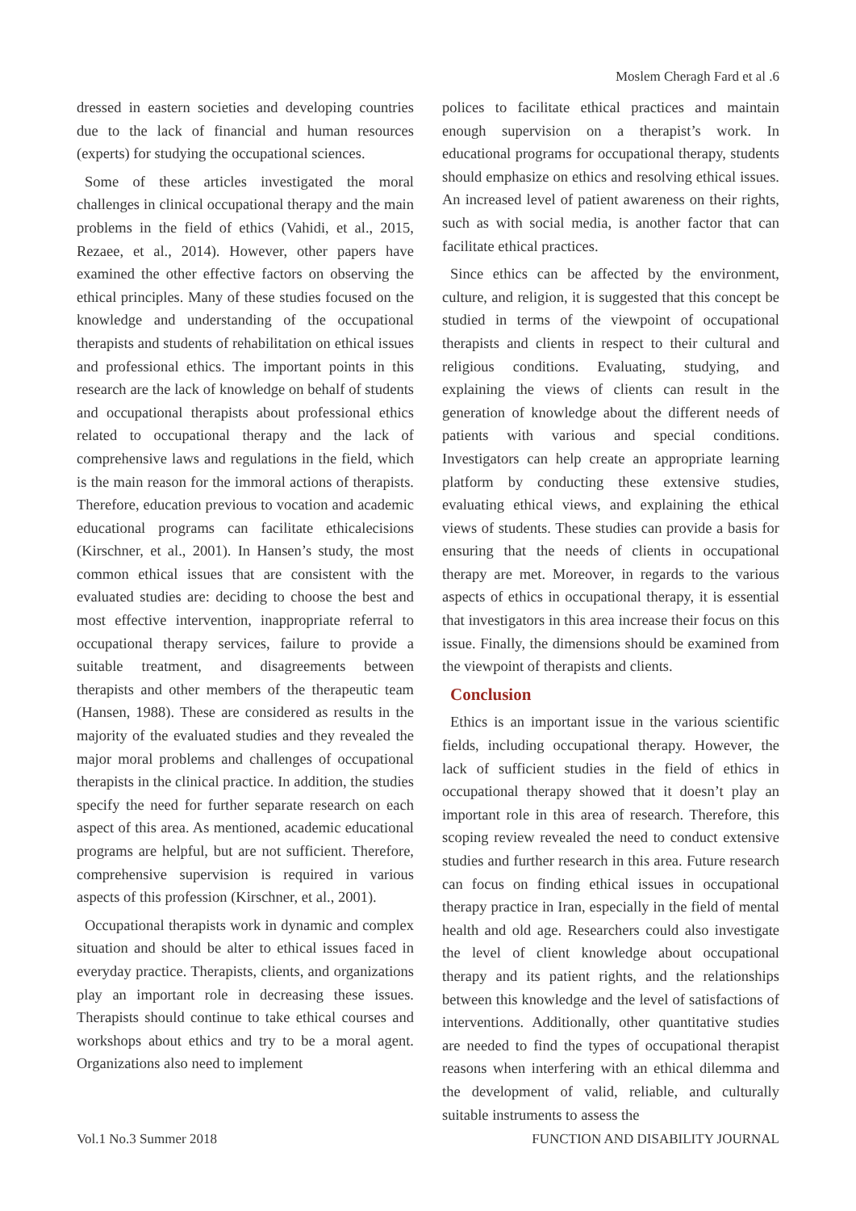Moslem Cheragh Fard et al .6
dressed in eastern societies and developing countries due to the lack of financial and human resources (experts) for studying the occupational sciences.
Some of these articles investigated the moral challenges in clinical occupational therapy and the main problems in the field of ethics (Vahidi, et al., 2015, Rezaee, et al., 2014). However, other papers have examined the other effective factors on observing the ethical principles. Many of these studies focused on the knowledge and understanding of the occupational therapists and students of rehabilitation on ethical issues and professional ethics. The important points in this research are the lack of knowledge on behalf of students and occupational therapists about professional ethics related to occupational therapy and the lack of comprehensive laws and regulations in the field, which is the main reason for the immoral actions of therapists. Therefore, education previous to vocation and academic educational programs can facilitate ethicalecisions (Kirschner, et al., 2001). In Hansen’s study, the most common ethical issues that are consistent with the evaluated studies are: deciding to choose the best and most effective intervention, inappropriate referral to occupational therapy services, failure to provide a suitable treatment, and disagreements between therapists and other members of the therapeutic team (Hansen, 1988). These are considered as results in the majority of the evaluated studies and they revealed the major moral problems and challenges of occupational therapists in the clinical practice. In addition, the studies specify the need for further separate research on each aspect of this area. As mentioned, academic educational programs are helpful, but are not sufficient. Therefore, comprehensive supervision is required in various aspects of this profession (Kirschner, et al., 2001).
Occupational therapists work in dynamic and complex situation and should be alter to ethical issues faced in everyday practice. Therapists, clients, and organizations play an important role in decreasing these issues. Therapists should continue to take ethical courses and workshops about ethics and try to be a moral agent. Organizations also need to implement
polices to facilitate ethical practices and maintain enough supervision on a therapist’s work. In educational programs for occupational therapy, students should emphasize on ethics and resolving ethical issues. An increased level of patient awareness on their rights, such as with social media, is another factor that can facilitate ethical practices.
Since ethics can be affected by the environment, culture, and religion, it is suggested that this concept be studied in terms of the viewpoint of occupational therapists and clients in respect to their cultural and religious conditions. Evaluating, studying, and explaining the views of clients can result in the generation of knowledge about the different needs of patients with various and special conditions. Investigators can help create an appropriate learning platform by conducting these extensive studies, evaluating ethical views, and explaining the ethical views of students. These studies can provide a basis for ensuring that the needs of clients in occupational therapy are met. Moreover, in regards to the various aspects of ethics in occupational therapy, it is essential that investigators in this area increase their focus on this issue. Finally, the dimensions should be examined from the viewpoint of therapists and clients.
Conclusion
Ethics is an important issue in the various scientific fields, including occupational therapy. However, the lack of sufficient studies in the field of ethics in occupational therapy showed that it doesn’t play an important role in this area of research. Therefore, this scoping review revealed the need to conduct extensive studies and further research in this area. Future research can focus on finding ethical issues in occupational therapy practice in Iran, especially in the field of mental health and old age. Researchers could also investigate the level of client knowledge about occupational therapy and its patient rights, and the relationships between this knowledge and the level of satisfactions of interventions. Additionally, other quantitative studies are needed to find the types of occupational therapist reasons when interfering with an ethical dilemma and the development of valid, reliable, and culturally suitable instruments to assess the
Vol.1 No.3 Summer 2018 FUNCTION AND DISABILITY JOURNAL